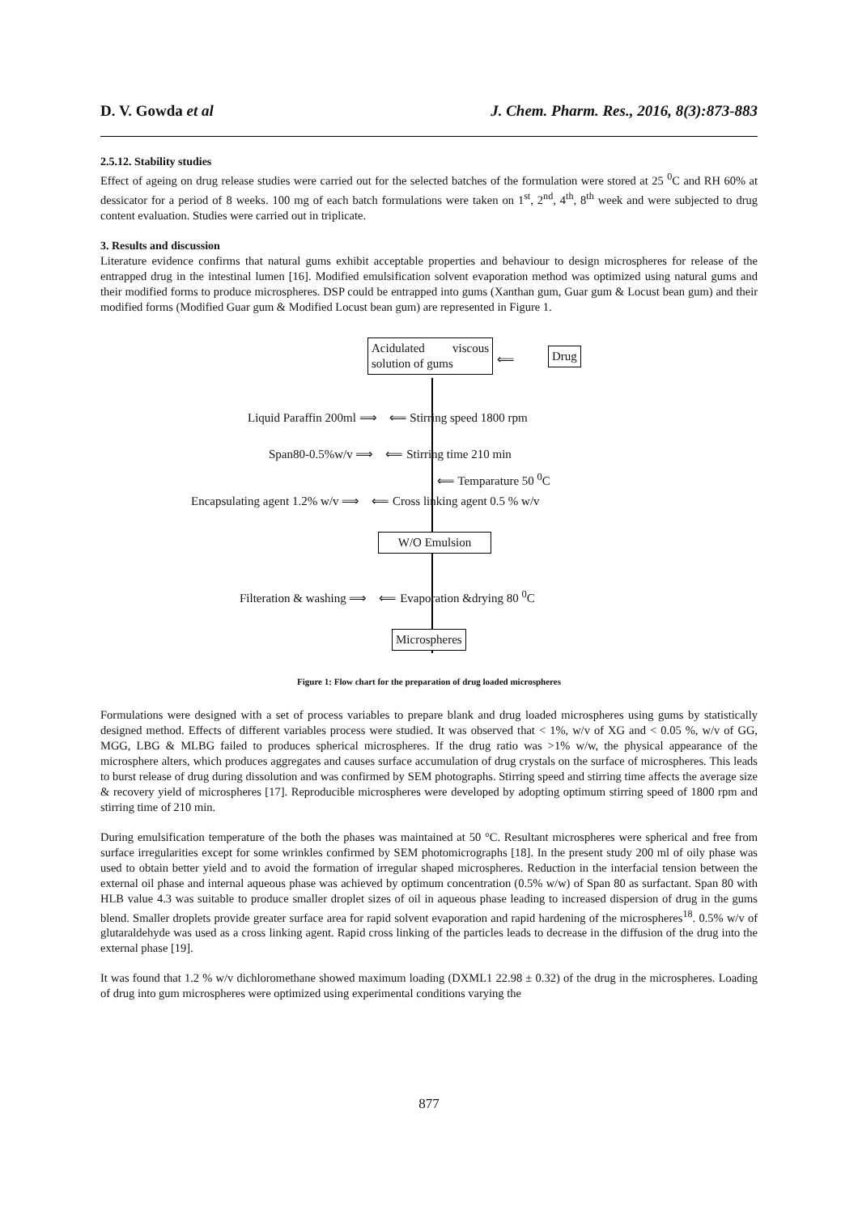D. V. Gowda et al J. Chem. Pharm. Res., 2016, 8(3):873-883
2.5.12. Stability studies
Effect of ageing on drug release studies were carried out for the selected batches of the formulation were stored at 25 <sup>0</sup>C and RH 60% at dessicator for a period of 8 weeks. 100 mg of each batch formulations were taken on 1<sup>st</sup>, 2<sup>nd</sup>, 4<sup>th</sup>, 8<sup>th</sup> week and were subjected to drug content evaluation. Studies were carried out in triplicate.
3. Results and discussion
Literature evidence confirms that natural gums exhibit acceptable properties and behaviour to design microspheres for release of the entrapped drug in the intestinal lumen [16]. Modified emulsification solvent evaporation method was optimized using natural gums and their modified forms to produce microspheres. DSP could be entrapped into gums (Xanthan gum, Guar gum & Locust bean gum) and their modified forms (Modified Guar gum & Modified Locust bean gum) are represented in Figure 1.
Acidulated viscous solution of gums
⟸ Drug
Liquid Paraffin 200ml ⟹ ⟸ Stirring speed 1800 rpm
Span80-0.5%w/v ⟹ ⟸ Stirring time 210 min
⟸ Temparature 50 <sup>0</sup>C
Encapsulating agent 1.2% w/v ⟹ ⟸ Cross linking agent 0.5 % w/v
W/O Emulsion
Filteration & washing ⟹ ⟸ Evaporation &drying 80 <sup>0</sup>C
Microspheres
Figure 1: Flow chart for the preparation of drug loaded microspheres
Formulations were designed with a set of process variables to prepare blank and drug loaded microspheres using gums by statistically designed method. Effects of different variables process were studied. It was observed that < 1%, w/v of XG and < 0.05 %, w/v of GG, MGG, LBG & MLBG failed to produces spherical microspheres. If the drug ratio was >1% w/w, the physical appearance of the microsphere alters, which produces aggregates and causes surface accumulation of drug crystals on the surface of microspheres. This leads to burst release of drug during dissolution and was confirmed by SEM photographs. Stirring speed and stirring time affects the average size & recovery yield of microspheres [17]. Reproducible microspheres were developed by adopting optimum stirring speed of 1800 rpm and stirring time of 210 min.
During emulsification temperature of the both the phases was maintained at 50 °C. Resultant microspheres were spherical and free from surface irregularities except for some wrinkles confirmed by SEM photomicrographs [18]. In the present study 200 ml of oily phase was used to obtain better yield and to avoid the formation of irregular shaped microspheres. Reduction in the interfacial tension between the external oil phase and internal aqueous phase was achieved by optimum concentration (0.5% w/w) of Span 80 as surfactant. Span 80 with HLB value 4.3 was suitable to produce smaller droplet sizes of oil in aqueous phase leading to increased dispersion of drug in the gums blend. Smaller droplets provide greater surface area for rapid solvent evaporation and rapid hardening of the microspheres<sup>18</sup>. 0.5% w/v of glutaraldehyde was used as a cross linking agent. Rapid cross linking of the particles leads to decrease in the diffusion of the drug into the external phase [19].
It was found that 1.2 % w/v dichloromethane showed maximum loading (DXML1 22.98 ± 0.32) of the drug in the microspheres. Loading of drug into gum microspheres were optimized using experimental conditions varying the
877